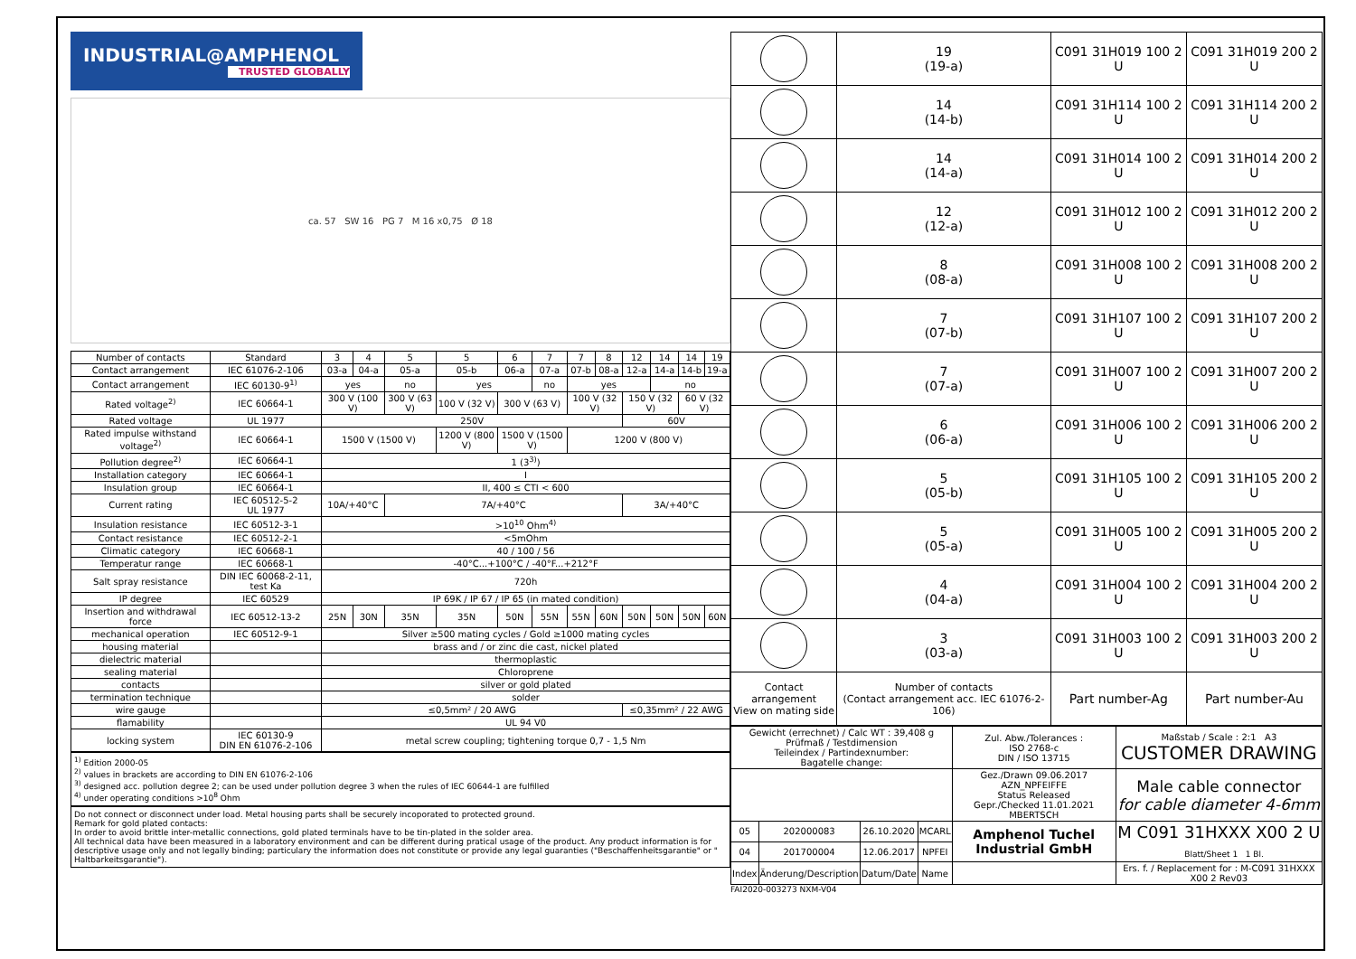INDUSTRIAL@AMPHENOL
TRUSTED GLOBALLY
ca. 57 SW 16 PG 7 M 16 x0,75 Ø 18
| Number of contacts | Standard | 3 | 4 | 5 | 5 | 6 | 7 | 7 | 8 | 12 | 14 | 14 | 19 |
| Contact arrangement | IEC 61076-2-106 | 03-a | 04-a | 05-a | 05-b | 06-a | 07-a | 07-b | 08-a | 12-a | 14-a | 14-b | 19-a |
| Contact arrangement | IEC 60130-9<sup>1)</sup> | yes | | no | yes | | no | yes | | | no | | |
| Rated voltage<sup>2)</sup> | IEC 60664-1 | 300 V (100 V) | | 300 V (63 V) | 100 V (32 V) | 300 V (63 V) | | 100 V (32 V) | | 150 V (32 V) | | 60 V (32 V) | |
| Rated voltage | UL 1977 | 250V | | | | | | | | 60V | | | |
| Rated impulse withstand voltage<sup>2)</sup> | IEC 60664-1 | 1500 V (1500 V) | | | 1200 V (800 V) | 1500 V (1500 V) | | 1200 V (800 V) | | | | | |
| Pollution degree<sup>2)</sup> | IEC 60664-1 | 1 (3<sup>3)</sup>) | | | | | | | | | | | |
| Installation category | IEC 60664-1 | I | | | | | | | | | | | |
| Insulation group | IEC 60664-1 | II, 400 ≤ CTI < 600 | | | | | | | | | | | |
| Current rating | IEC 60512-5-2 UL 1977 | 10A/+40°C | | 7A/+40°C | | | | | | 3A/+40°C | | | |
| Insulation resistance | IEC 60512-3-1 | >10<sup>10</sup> Ohm<sup>4)</sup> | | | | | | | | | | | |
| Contact resistance | IEC 60512-2-1 | <5mOhm | | | | | | | | | | | |
| Climatic category | IEC 60668-1 | 40 / 100 / 56 | | | | | | | | | | | |
| Temperatur range | IEC 60668-1 | -40°C...+100°C / -40°F...+212°F | | | | | | | | | | | |
| Salt spray resistance | DIN IEC 60068-2-11, test Ka | 720h | | | | | | | | | | | |
| IP degree | IEC 60529 | IP 69K / IP 67 / IP 65 (in mated condition) | | | | | | | | | | | |
| Insertion and withdrawal force | IEC 60512-13-2 | 25N | 30N | 35N | 35N | 50N | 55N | 55N | 60N | 50N | 50N | 50N | 60N |
| mechanical operation | IEC 60512-9-1 | Silver ≥500 mating cycles / Gold ≥1000 mating cycles | | | | | | | | | | | |
| housing material | | brass and / or zinc die cast, nickel plated | | | | | | | | | | | |
| dielectric material | | thermoplastic | | | | | | | | | | | |
| sealing material | | Chloroprene | | | | | | | | | | | |
| contacts | | silver or gold plated | | | | | | | | | | | |
| termination technique | | solder | | | | | | | | | | | |
| wire gauge | | ≤0,5mm² / 20 AWG | | | | | | | | ≤0,35mm² / 22 AWG | | | |
| flamability | | UL 94 V0 | | | | | | | | | | | |
| locking system | IEC 60130-9 DIN EN 61076-2-106 | metal screw coupling; tightening torque 0,7 - 1,5 Nm | | | | | | | | | | | |
<sup>1)</sup> Edition 2000-05
<sup>2)</sup> values in brackets are according to DIN EN 61076-2-106
<sup>3)</sup> designed acc. pollution degree 2; can be used under pollution degree 3 when the rules of IEC 60644-1 are fulfilled
<sup>4)</sup> under operating conditions >10<sup>8</sup> Ohm
Do not connect or disconnect under load. Metal housing parts shall be securely incoporated to protected ground.
Remark for gold plated contacts:
In order to avoid brittle inter-metallic connections, gold plated terminals have to be tin-plated in the solder area.
All technical data have been measured in a laboratory environment and can be different during pratical usage of the product. Any product information is for descriptive usage only and not legally binding; particulary the information does not constitute or provide any legal guaranties ("Beschaffenheitsgarantie" or " Haltbarkeitsgarantie").
| | 19 (19-a) | C091 31H019 100 2 U | C091 31H019 200 2 U |
| | 14 (14-b) | C091 31H114 100 2 U | C091 31H114 200 2 U |
| | 14 (14-a) | C091 31H014 100 2 U | C091 31H014 200 2 U |
| | 12 (12-a) | C091 31H012 100 2 U | C091 31H012 200 2 U |
| | 8 (08-a) | C091 31H008 100 2 U | C091 31H008 200 2 U |
| | 7 (07-b) | C091 31H107 100 2 U | C091 31H107 200 2 U |
| | 7 (07-a) | C091 31H007 100 2 U | C091 31H007 200 2 U |
| | 6 (06-a) | C091 31H006 100 2 U | C091 31H006 200 2 U |
| | 5 (05-b) | C091 31H105 100 2 U | C091 31H105 200 2 U |
| | 5 (05-a) | C091 31H005 100 2 U | C091 31H005 200 2 U |
| | 4 (04-a) | C091 31H004 100 2 U | C091 31H004 200 2 U |
| | 3 (03-a) | C091 31H003 100 2 U | C091 31H003 200 2 U |
| Contact arrangement View on mating side | Number of contacts (Contact arrangement acc. IEC 61076-2-106) | Part number-Ag | Part number-Au |
| Gewicht (errechnet) / Calc WT : 39,408 g Prüfmaß / Testdimension Teileindex / Partindexnumber: Bagatelle change: | | | | Zul. Abw./Tolerances : ISO 2768-c DIN / ISO 13715 | Maßstab / Scale : 2:1 A3 CUSTOMER DRAWING |
| | | | | Gez./Drawn 09.06.2017 AZN_NPFEIFFE Status Released Gepr./Checked 11.01.2021 MBERTSCH | Male cable connector for cable diameter 4-6mm |
| 05 | 202000083 | 26.10.2020 | MCARL | Amphenol Tuchel Industrial GmbH | M C091 31HXXX X00 2 U Blatt/Sheet 1 1 Bl. |
| 04 | 201700004 | 12.06.2017 | NPFEI | | |
| Index | Änderung/Description | Datum/Date | Name | | Ers. f. / Replacement for : M-C091 31HXXX X00 2 Rev03 |
FAI2020-003273 NXM-V04